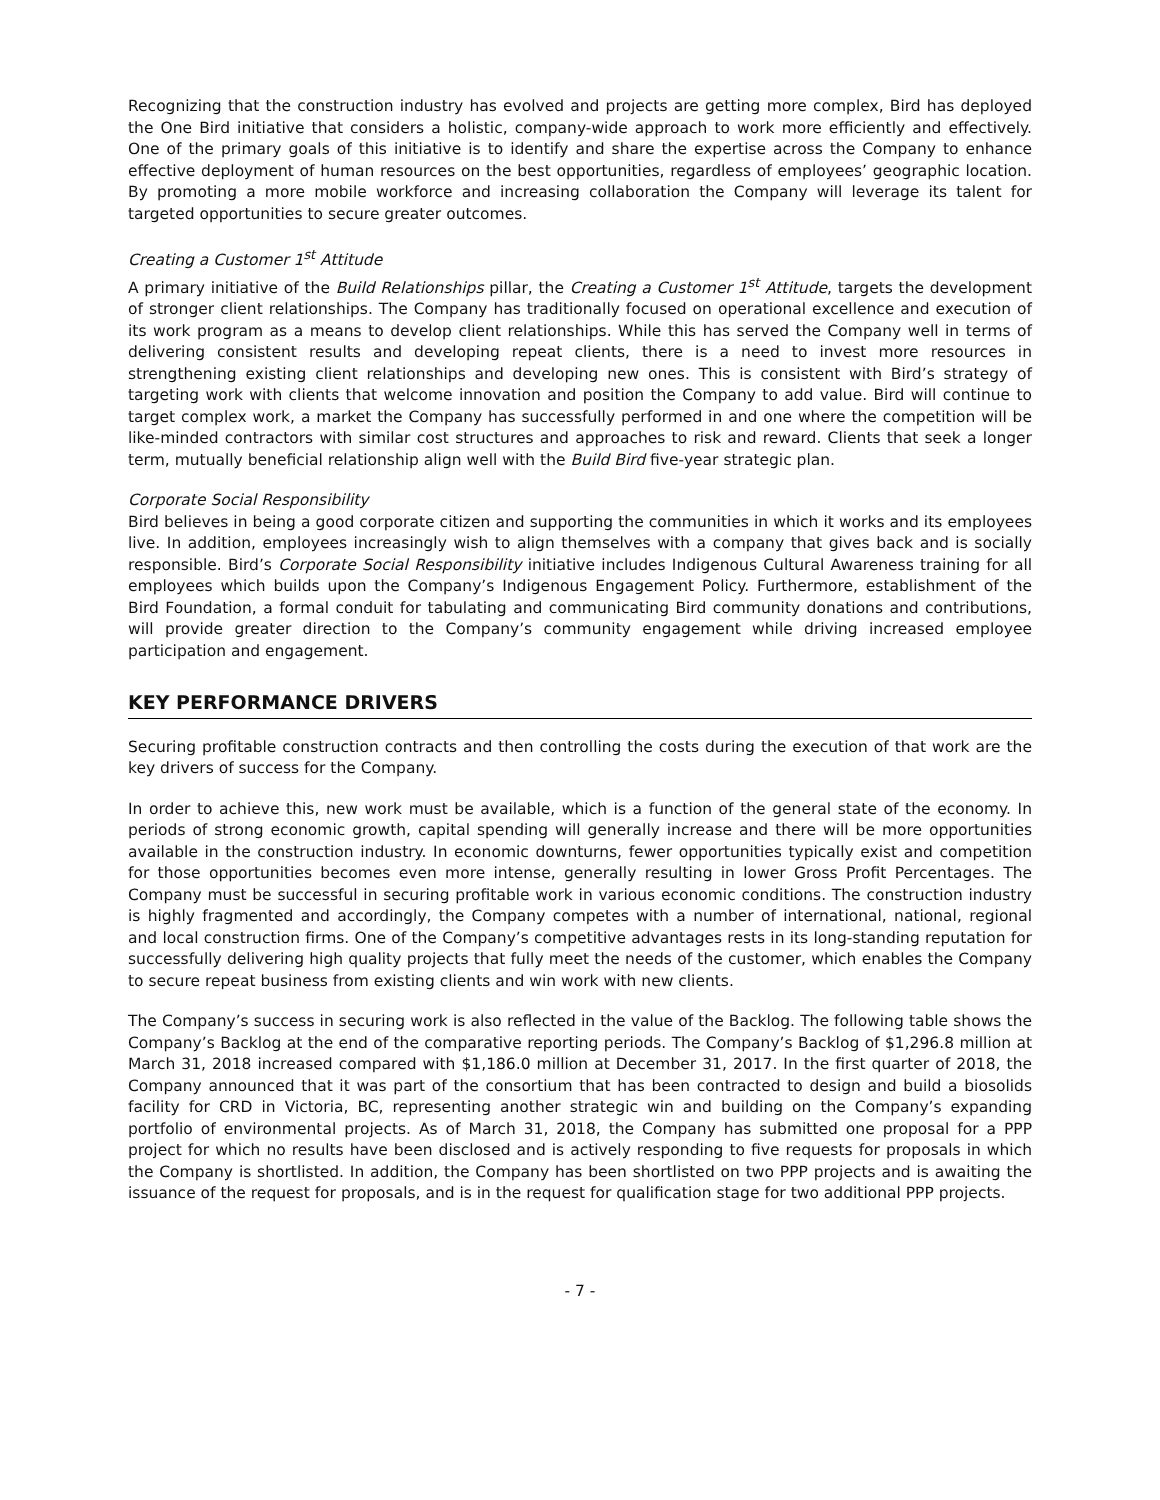Recognizing that the construction industry has evolved and projects are getting more complex, Bird has deployed the One Bird initiative that considers a holistic, company-wide approach to work more efficiently and effectively. One of the primary goals of this initiative is to identify and share the expertise across the Company to enhance effective deployment of human resources on the best opportunities, regardless of employees’ geographic location. By promoting a more mobile workforce and increasing collaboration the Company will leverage its talent for targeted opportunities to secure greater outcomes.
Creating a Customer 1<sup>st</sup> Attitude
A primary initiative of the Build Relationships pillar, the Creating a Customer 1<sup>st</sup> Attitude, targets the development of stronger client relationships. The Company has traditionally focused on operational excellence and execution of its work program as a means to develop client relationships. While this has served the Company well in terms of delivering consistent results and developing repeat clients, there is a need to invest more resources in strengthening existing client relationships and developing new ones. This is consistent with Bird’s strategy of targeting work with clients that welcome innovation and position the Company to add value. Bird will continue to target complex work, a market the Company has successfully performed in and one where the competition will be like-minded contractors with similar cost structures and approaches to risk and reward. Clients that seek a longer term, mutually beneficial relationship align well with the Build Bird five-year strategic plan.
Corporate Social Responsibility
Bird believes in being a good corporate citizen and supporting the communities in which it works and its employees live. In addition, employees increasingly wish to align themselves with a company that gives back and is socially responsible. Bird’s Corporate Social Responsibility initiative includes Indigenous Cultural Awareness training for all employees which builds upon the Company’s Indigenous Engagement Policy. Furthermore, establishment of the Bird Foundation, a formal conduit for tabulating and communicating Bird community donations and contributions, will provide greater direction to the Company’s community engagement while driving increased employee participation and engagement.
KEY PERFORMANCE DRIVERS
Securing profitable construction contracts and then controlling the costs during the execution of that work are the key drivers of success for the Company.
In order to achieve this, new work must be available, which is a function of the general state of the economy. In periods of strong economic growth, capital spending will generally increase and there will be more opportunities available in the construction industry. In economic downturns, fewer opportunities typically exist and competition for those opportunities becomes even more intense, generally resulting in lower Gross Profit Percentages. The Company must be successful in securing profitable work in various economic conditions. The construction industry is highly fragmented and accordingly, the Company competes with a number of international, national, regional and local construction firms. One of the Company’s competitive advantages rests in its long-standing reputation for successfully delivering high quality projects that fully meet the needs of the customer, which enables the Company to secure repeat business from existing clients and win work with new clients.
The Company’s success in securing work is also reflected in the value of the Backlog. The following table shows the Company’s Backlog at the end of the comparative reporting periods. The Company’s Backlog of $1,296.8 million at March 31, 2018 increased compared with $1,186.0 million at December 31, 2017. In the first quarter of 2018, the Company announced that it was part of the consortium that has been contracted to design and build a biosolids facility for CRD in Victoria, BC, representing another strategic win and building on the Company’s expanding portfolio of environmental projects. As of March 31, 2018, the Company has submitted one proposal for a PPP project for which no results have been disclosed and is actively responding to five requests for proposals in which the Company is shortlisted. In addition, the Company has been shortlisted on two PPP projects and is awaiting the issuance of the request for proposals, and is in the request for qualification stage for two additional PPP projects.
- 7 -